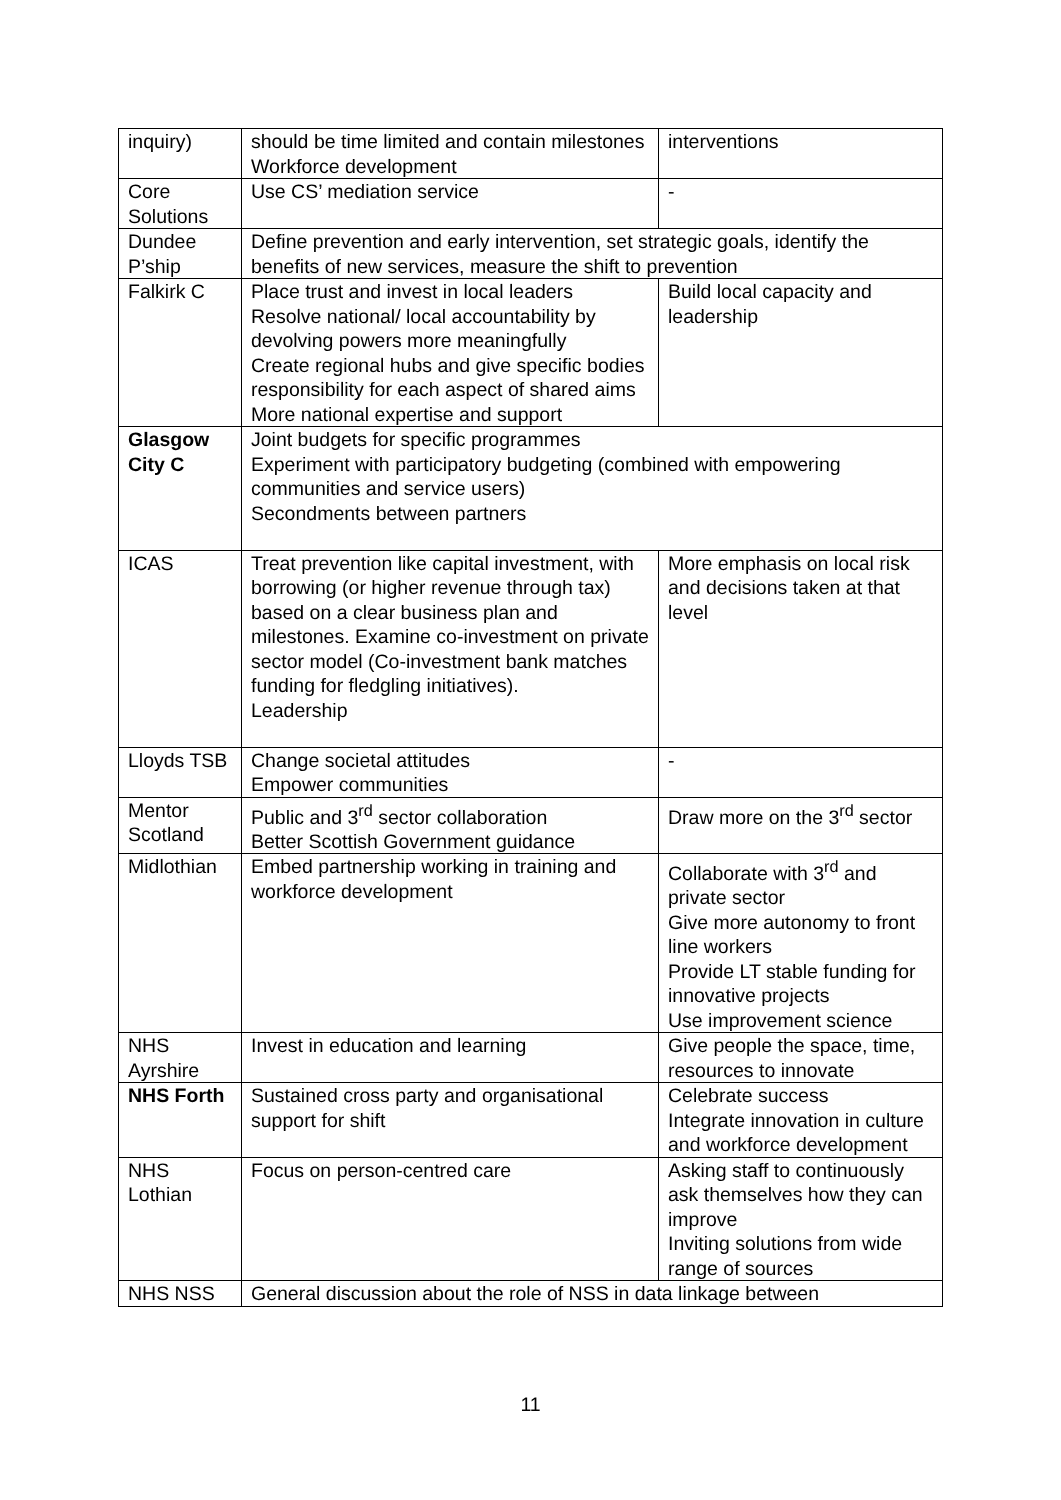| inquiry) | should be time limited and contain milestones Workforce development | interventions |
| Core Solutions | Use CS’ mediation service | - |
| Dundee P’ship | Define prevention and early intervention, set strategic goals, identify the benefits of new services, measure the shift to prevention | |
| Falkirk C | Place trust and invest in local leaders Resolve national/ local accountability by devolving powers more meaningfully Create regional hubs and give specific bodies responsibility for each aspect of shared aims More national expertise and support | Build local capacity and leadership |
| Glasgow City C | Joint budgets for specific programmes Experiment with participatory budgeting (combined with empowering communities and service users) Secondments between partners | |
| ICAS | Treat prevention like capital investment, with borrowing (or higher revenue through tax) based on a clear business plan and milestones. Examine co-investment on private sector model (Co-investment bank matches funding for fledgling initiatives). Leadership | More emphasis on local risk and decisions taken at that level |
| Lloyds TSB | Change societal attitudes Empower communities | - |
| Mentor Scotland | Public and 3<sup>rd</sup> sector collaboration Better Scottish Government guidance | Draw more on the 3<sup>rd</sup> sector |
| Midlothian | Embed partnership working in training and workforce development | Collaborate with 3<sup>rd</sup> and private sector Give more autonomy to front line workers Provide LT stable funding for innovative projects Use improvement science |
| NHS Ayrshire | Invest in education and learning | Give people the space, time, resources to innovate |
| NHS Forth | Sustained cross party and organisational support for shift | Celebrate success Integrate innovation in culture and workforce development |
| NHS Lothian | Focus on person-centred care | Asking staff to continuously ask themselves how they can improve Inviting solutions from wide range of sources |
| NHS NSS | General discussion about the role of NSS in data linkage between | |
11